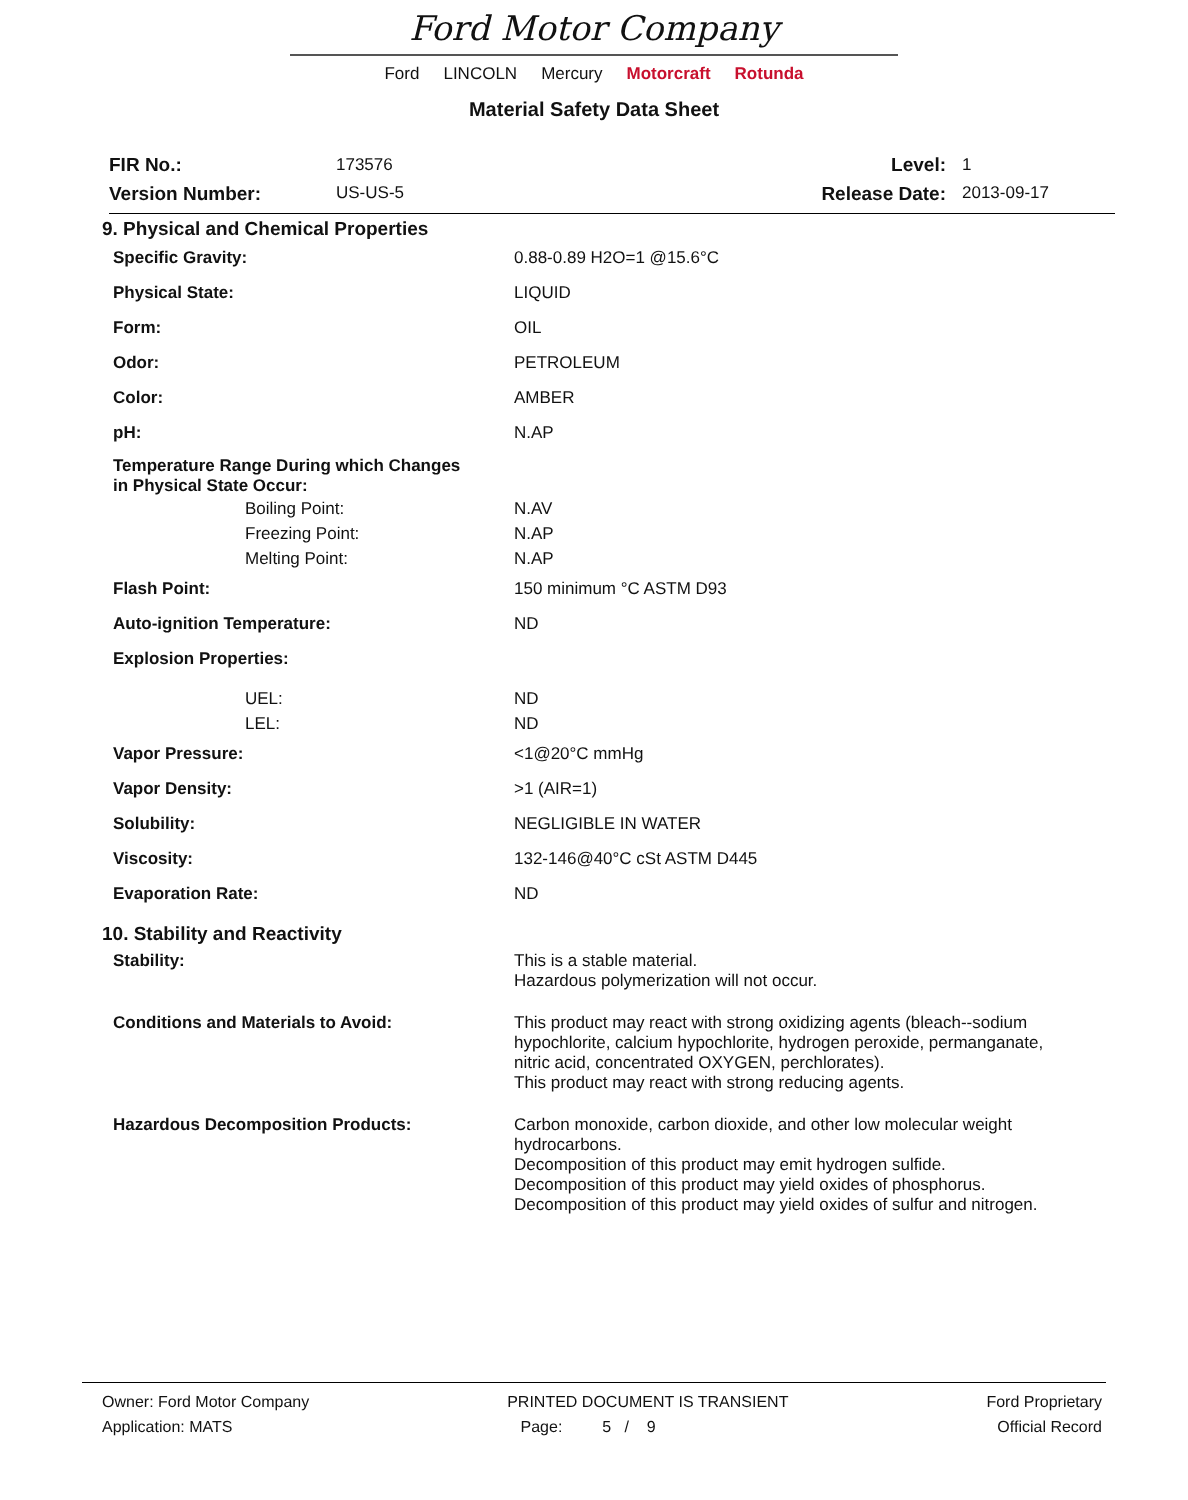Ford Motor Company
Ford LINCOLN Mercury Motorcraft Rotunda
Material Safety Data Sheet
FIR No.:
Version Number:
173576
US-US-5
Level:
Release Date:
1
2013-09-17
9. Physical and Chemical Properties
Specific Gravity: 0.88-0.89 H2O=1 @15.6°C
Physical State: LIQUID
Form: OIL
Odor: PETROLEUM
Color: AMBER
pH: N.AP
Temperature Range During which Changes
in Physical State Occur:
Boiling Point: N.AV
Freezing Point: N.AP
Melting Point: N.AP
Flash Point: 150 minimum °C ASTM D93
Auto-ignition Temperature: ND
Explosion Properties:
UEL: ND
LEL: ND
Vapor Pressure: <1@20°C mmHg
Vapor Density: >1 (AIR=1)
Solubility: NEGLIGIBLE IN WATER
Viscosity: 132-146@40°C cSt ASTM D445
Evaporation Rate: ND
10. Stability and Reactivity
Stability: This is a stable material.
Hazardous polymerization will not occur.
Conditions and Materials to Avoid: This product may react with strong oxidizing agents (bleach--sodium
hypochlorite, calcium hypochlorite, hydrogen peroxide, permanganate,
nitric acid, concentrated OXYGEN, perchlorates).
This product may react with strong reducing agents.
Hazardous Decomposition Products: Carbon monoxide, carbon dioxide, and other low molecular weight
hydrocarbons.
Decomposition of this product may emit hydrogen sulfide.
Decomposition of this product may yield oxides of phosphorus.
Decomposition of this product may yield oxides of sulfur and nitrogen.
Owner: Ford Motor Company
Application: MATS
PRINTED DOCUMENT IS TRANSIENT
Page: 5 / 9
Ford Proprietary
Official Record